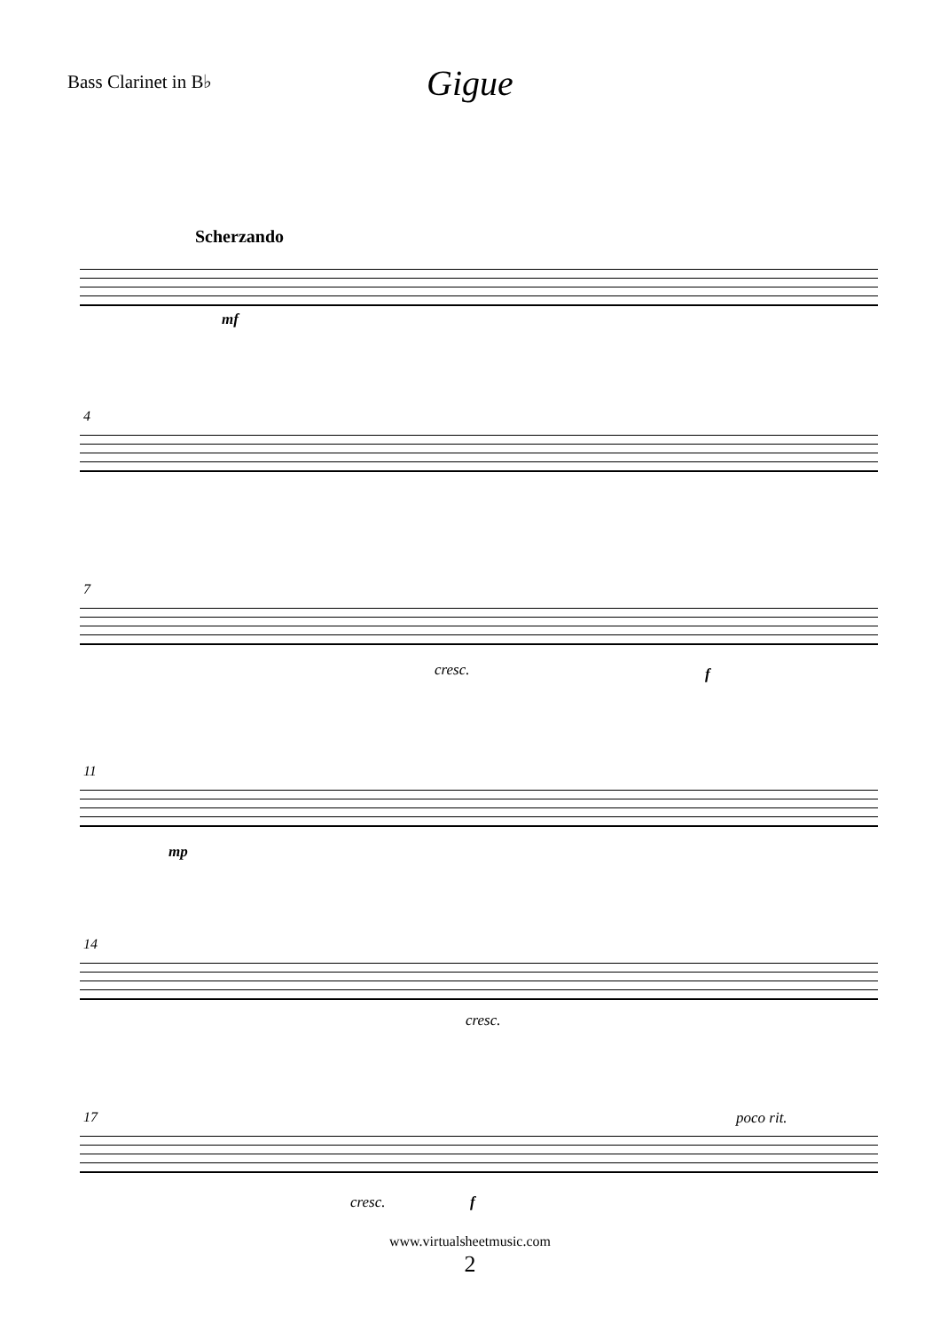Bass Clarinet in B♭
Gigue
Scherzando
mf
4
7
cresc. f
11
mp
14
cresc.
17 poco rit.
cresc. f
www.virtualsheetmusic.com
2